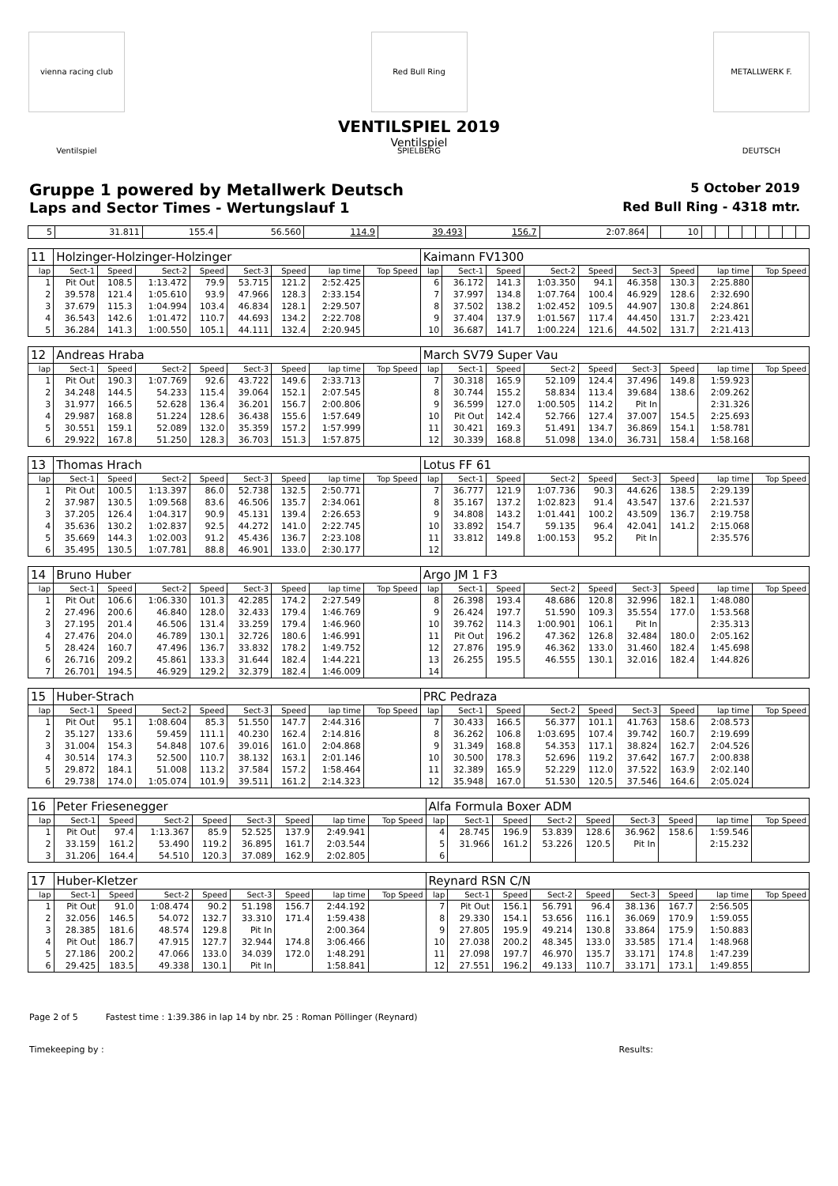vienna racing club Ventilspiel
Red Bull Ring SPIELBERG
METALLWERK F. DEUTSCH
VENTILSPIEL 2019
Ventilspiel
Gruppe 1 powered by Metallwerk Deutsch 5 October 2019
Laps and Sector Times - Wertungslauf 1 Red Bull Ring - 4318 mtr.
| 5 | 31.811 | 155.4 | 56.560 | 114.9 | 39.493 | 156.7 | 2:07.864 | | 10 | | | | | | | | |
| 11 | Holzinger-Holzinger-Holzinger | | | | | | | | Kaimann FV1300 | | | | | | | | |
| lap | Sect-1 | Speed | Sect-2 | Speed | Sect-3 | Speed | lap time | Top Speed | lap | Sect-1 | Speed | Sect-2 | Speed | Sect-3 | Speed | lap time | Top Speed |
| 1 | Pit Out | 108.5 | 1:13.472 | 79.9 | 53.715 | 121.2 | 2:52.425 | | 6 | 36.172 | 141.3 | 1:03.350 | 94.1 | 46.358 | 130.3 | 2:25.880 | |
| 2 | 39.578 | 121.4 | 1:05.610 | 93.9 | 47.966 | 128.3 | 2:33.154 | | 7 | 37.997 | 134.8 | 1:07.764 | 100.4 | 46.929 | 128.6 | 2:32.690 | |
| 3 | 37.679 | 115.3 | 1:04.994 | 103.4 | 46.834 | 128.1 | 2:29.507 | | 8 | 37.502 | 138.2 | 1:02.452 | 109.5 | 44.907 | 130.8 | 2:24.861 | |
| 4 | 36.543 | 142.6 | 1:01.472 | 110.7 | 44.693 | 134.2 | 2:22.708 | | 9 | 37.404 | 137.9 | 1:01.567 | 117.4 | 44.450 | 131.7 | 2:23.421 | |
| 5 | 36.284 | 141.3 | 1:00.550 | 105.1 | 44.111 | 132.4 | 2:20.945 | | 10 | 36.687 | 141.7 | 1:00.224 | 121.6 | 44.502 | 131.7 | 2:21.413 | |
| 12 | Andreas Hraba | | | | | | | | March SV79 Super Vau | | | | | | | | |
| lap | Sect-1 | Speed | Sect-2 | Speed | Sect-3 | Speed | lap time | Top Speed | lap | Sect-1 | Speed | Sect-2 | Speed | Sect-3 | Speed | lap time | Top Speed |
| 1 | Pit Out | 190.3 | 1:07.769 | 92.6 | 43.722 | 149.6 | 2:33.713 | | 7 | 30.318 | 165.9 | 52.109 | 124.4 | 37.496 | 149.8 | 1:59.923 | |
| 2 | 34.248 | 144.5 | 54.233 | 115.4 | 39.064 | 152.1 | 2:07.545 | | 8 | 30.744 | 155.2 | 58.834 | 113.4 | 39.684 | 138.6 | 2:09.262 | |
| 3 | 31.977 | 166.5 | 52.628 | 136.4 | 36.201 | 156.7 | 2:00.806 | | 9 | 36.599 | 127.0 | 1:00.505 | 114.2 | Pit In | | 2:31.326 | |
| 4 | 29.987 | 168.8 | 51.224 | 128.6 | 36.438 | 155.6 | 1:57.649 | | 10 | Pit Out | 142.4 | 52.766 | 127.4 | 37.007 | 154.5 | 2:25.693 | |
| 5 | 30.551 | 159.1 | 52.089 | 132.0 | 35.359 | 157.2 | 1:57.999 | | 11 | 30.421 | 169.3 | 51.491 | 134.7 | 36.869 | 154.1 | 1:58.781 | |
| 6 | 29.922 | 167.8 | 51.250 | 128.3 | 36.703 | 151.3 | 1:57.875 | | 12 | 30.339 | 168.8 | 51.098 | 134.0 | 36.731 | 158.4 | 1:58.168 | |
| 13 | Thomas Hrach | | | | | | | | Lotus FF 61 | | | | | | | | |
| lap | Sect-1 | Speed | Sect-2 | Speed | Sect-3 | Speed | lap time | Top Speed | lap | Sect-1 | Speed | Sect-2 | Speed | Sect-3 | Speed | lap time | Top Speed |
| 1 | Pit Out | 100.5 | 1:13.397 | 86.0 | 52.738 | 132.5 | 2:50.771 | | 7 | 36.777 | 121.9 | 1:07.736 | 90.3 | 44.626 | 138.5 | 2:29.139 | |
| 2 | 37.987 | 130.5 | 1:09.568 | 83.6 | 46.506 | 135.7 | 2:34.061 | | 8 | 35.167 | 137.2 | 1:02.823 | 91.4 | 43.547 | 137.6 | 2:21.537 | |
| 3 | 37.205 | 126.4 | 1:04.317 | 90.9 | 45.131 | 139.4 | 2:26.653 | | 9 | 34.808 | 143.2 | 1:01.441 | 100.2 | 43.509 | 136.7 | 2:19.758 | |
| 4 | 35.636 | 130.2 | 1:02.837 | 92.5 | 44.272 | 141.0 | 2:22.745 | | 10 | 33.892 | 154.7 | 59.135 | 96.4 | 42.041 | 141.2 | 2:15.068 | |
| 5 | 35.669 | 144.3 | 1:02.003 | 91.2 | 45.436 | 136.7 | 2:23.108 | | 11 | 33.812 | 149.8 | 1:00.153 | 95.2 | Pit In | | 2:35.576 | |
| 6 | 35.495 | 130.5 | 1:07.781 | 88.8 | 46.901 | 133.0 | 2:30.177 | | 12 | | | | | | | | |
| 14 | Bruno Huber | | | | | | | | Argo JM 1 F3 | | | | | | | | |
| lap | Sect-1 | Speed | Sect-2 | Speed | Sect-3 | Speed | lap time | Top Speed | lap | Sect-1 | Speed | Sect-2 | Speed | Sect-3 | Speed | lap time | Top Speed |
| 1 | Pit Out | 106.6 | 1:06.330 | 101.3 | 42.285 | 174.2 | 2:27.549 | | 8 | 26.398 | 193.4 | 48.686 | 120.8 | 32.996 | 182.1 | 1:48.080 | |
| 2 | 27.496 | 200.6 | 46.840 | 128.0 | 32.433 | 179.4 | 1:46.769 | | 9 | 26.424 | 197.7 | 51.590 | 109.3 | 35.554 | 177.0 | 1:53.568 | |
| 3 | 27.195 | 201.4 | 46.506 | 131.4 | 33.259 | 179.4 | 1:46.960 | | 10 | 39.762 | 114.3 | 1:00.901 | 106.1 | Pit In | | 2:35.313 | |
| 4 | 27.476 | 204.0 | 46.789 | 130.1 | 32.726 | 180.6 | 1:46.991 | | 11 | Pit Out | 196.2 | 47.362 | 126.8 | 32.484 | 180.0 | 2:05.162 | |
| 5 | 28.424 | 160.7 | 47.496 | 136.7 | 33.832 | 178.2 | 1:49.752 | | 12 | 27.876 | 195.9 | 46.362 | 133.0 | 31.460 | 182.4 | 1:45.698 | |
| 6 | 26.716 | 209.2 | 45.861 | 133.3 | 31.644 | 182.4 | 1:44.221 | | 13 | 26.255 | 195.5 | 46.555 | 130.1 | 32.016 | 182.4 | 1:44.826 | |
| 7 | 26.701 | 194.5 | 46.929 | 129.2 | 32.379 | 182.4 | 1:46.009 | | 14 | | | | | | | | |
| 15 | Huber-Strach | | | | | | | | PRC Pedraza | | | | | | | | |
| lap | Sect-1 | Speed | Sect-2 | Speed | Sect-3 | Speed | lap time | Top Speed | lap | Sect-1 | Speed | Sect-2 | Speed | Sect-3 | Speed | lap time | Top Speed |
| 1 | Pit Out | 95.1 | 1:08.604 | 85.3 | 51.550 | 147.7 | 2:44.316 | | 7 | 30.433 | 166.5 | 56.377 | 101.1 | 41.763 | 158.6 | 2:08.573 | |
| 2 | 35.127 | 133.6 | 59.459 | 111.1 | 40.230 | 162.4 | 2:14.816 | | 8 | 36.262 | 106.8 | 1:03.695 | 107.4 | 39.742 | 160.7 | 2:19.699 | |
| 3 | 31.004 | 154.3 | 54.848 | 107.6 | 39.016 | 161.0 | 2:04.868 | | 9 | 31.349 | 168.8 | 54.353 | 117.1 | 38.824 | 162.7 | 2:04.526 | |
| 4 | 30.514 | 174.3 | 52.500 | 110.7 | 38.132 | 163.1 | 2:01.146 | | 10 | 30.500 | 178.3 | 52.696 | 119.2 | 37.642 | 167.7 | 2:00.838 | |
| 5 | 29.872 | 184.1 | 51.008 | 113.2 | 37.584 | 157.2 | 1:58.464 | | 11 | 32.389 | 165.9 | 52.229 | 112.0 | 37.522 | 163.9 | 2:02.140 | |
| 6 | 29.738 | 174.0 | 1:05.074 | 101.9 | 39.511 | 161.2 | 2:14.323 | | 12 | 35.948 | 167.0 | 51.530 | 120.5 | 37.546 | 164.6 | 2:05.024 | |
| 16 | Peter Friesenegger | | | | | | | | Alfa Formula Boxer ADM | | | | | | | | |
| lap | Sect-1 | Speed | Sect-2 | Speed | Sect-3 | Speed | lap time | Top Speed | lap | Sect-1 | Speed | Sect-2 | Speed | Sect-3 | Speed | lap time | Top Speed |
| 1 | Pit Out | 97.4 | 1:13.367 | 85.9 | 52.525 | 137.9 | 2:49.941 | | 4 | 28.745 | 196.9 | 53.839 | 128.6 | 36.962 | 158.6 | 1:59.546 | |
| 2 | 33.159 | 161.2 | 53.490 | 119.2 | 36.895 | 161.7 | 2:03.544 | | 5 | 31.966 | 161.2 | 53.226 | 120.5 | Pit In | | 2:15.232 | |
| 3 | 31.206 | 164.4 | 54.510 | 120.3 | 37.089 | 162.9 | 2:02.805 | | 6 | | | | | | | | |
| 17 | Huber-Kletzer | | | | | | | | Reynard RSN C/N | | | | | | | | |
| lap | Sect-1 | Speed | Sect-2 | Speed | Sect-3 | Speed | lap time | Top Speed | lap | Sect-1 | Speed | Sect-2 | Speed | Sect-3 | Speed | lap time | Top Speed |
| 1 | Pit Out | 91.0 | 1:08.474 | 90.2 | 51.198 | 156.7 | 2:44.192 | | 7 | Pit Out | 156.1 | 56.791 | 96.4 | 38.136 | 167.7 | 2:56.505 | |
| 2 | 32.056 | 146.5 | 54.072 | 132.7 | 33.310 | 171.4 | 1:59.438 | | 8 | 29.330 | 154.1 | 53.656 | 116.1 | 36.069 | 170.9 | 1:59.055 | |
| 3 | 28.385 | 181.6 | 48.574 | 129.8 | Pit In | | 2:00.364 | | 9 | 27.805 | 195.9 | 49.214 | 130.8 | 33.864 | 175.9 | 1:50.883 | |
| 4 | Pit Out | 186.7 | 47.915 | 127.7 | 32.944 | 174.8 | 3:06.466 | | 10 | 27.038 | 200.2 | 48.345 | 133.0 | 33.585 | 171.4 | 1:48.968 | |
| 5 | 27.186 | 200.2 | 47.066 | 133.0 | 34.039 | 172.0 | 1:48.291 | | 11 | 27.098 | 197.7 | 46.970 | 135.7 | 33.171 | 174.8 | 1:47.239 | |
| 6 | 29.425 | 183.5 | 49.338 | 130.1 | Pit In | | 1:58.841 | | 12 | 27.551 | 196.2 | 49.133 | 110.7 | 33.171 | 173.1 | 1:49.855 | |
Page 2 of 5 Fastest time : 1:39.386 in lap 14 by nbr. 25 : Roman Pöllinger (Reynard)
Timekeeping by : Results: